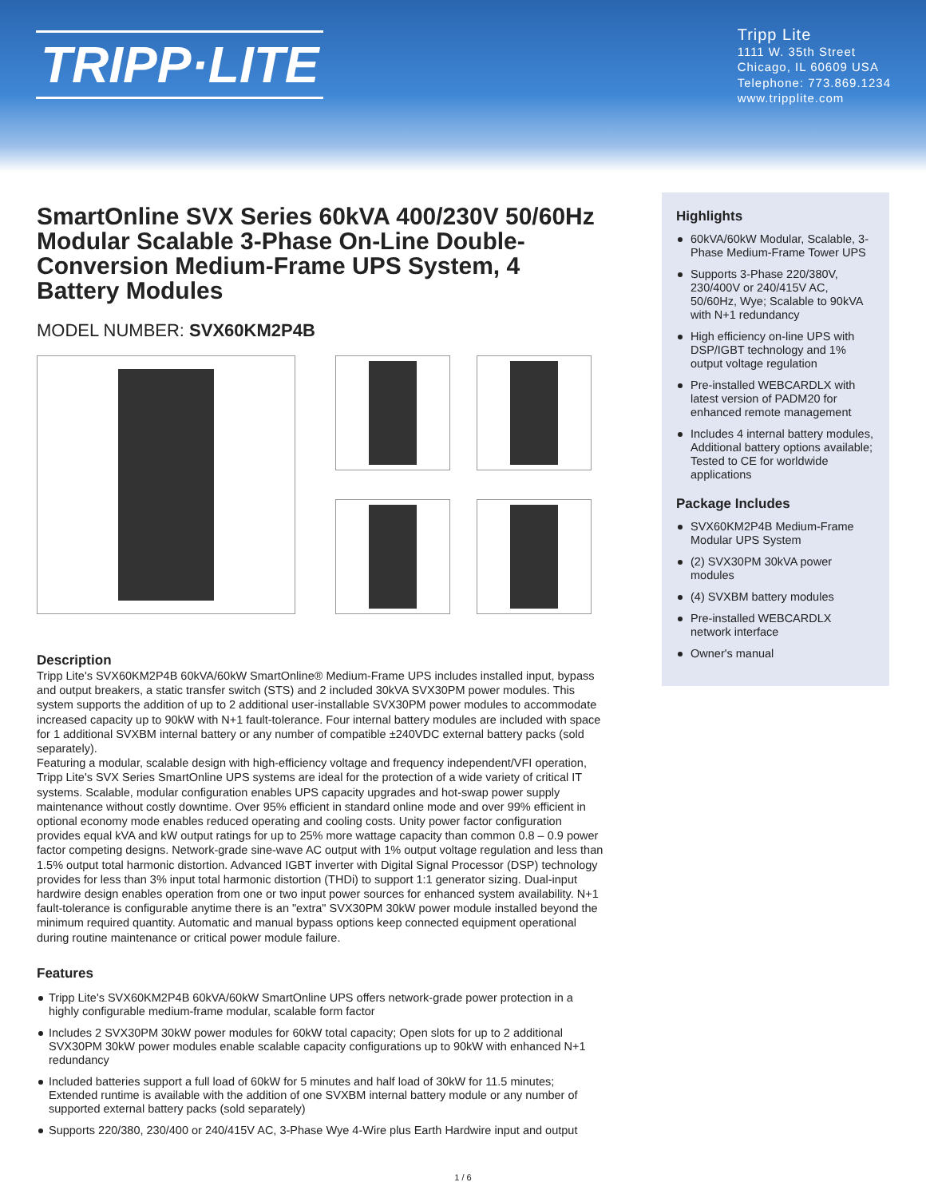TRIPP·LITE
Tripp Lite
1111 W. 35th Street
Chicago, IL 60609 USA
Telephone: 773.869.1234
www.tripplite.com
SmartOnline SVX Series 60kVA 400/230V 50/60Hz Modular Scalable 3-Phase On-Line Double-Conversion Medium-Frame UPS System, 4 Battery Modules
MODEL NUMBER: SVX60KM2P4B
Description
Tripp Lite's SVX60KM2P4B 60kVA/60kW SmartOnline® Medium-Frame UPS includes installed input, bypass and output breakers, a static transfer switch (STS) and 2 included 30kVA SVX30PM power modules. This system supports the addition of up to 2 additional user-installable SVX30PM power modules to accommodate increased capacity up to 90kW with N+1 fault-tolerance. Four internal battery modules are included with space for 1 additional SVXBM internal battery or any number of compatible ±240VDC external battery packs (sold separately).
Featuring a modular, scalable design with high-efficiency voltage and frequency independent/VFI operation, Tripp Lite's SVX Series SmartOnline UPS systems are ideal for the protection of a wide variety of critical IT systems. Scalable, modular configuration enables UPS capacity upgrades and hot-swap power supply maintenance without costly downtime. Over 95% efficient in standard online mode and over 99% efficient in optional economy mode enables reduced operating and cooling costs. Unity power factor configuration provides equal kVA and kW output ratings for up to 25% more wattage capacity than common 0.8 – 0.9 power factor competing designs. Network-grade sine-wave AC output with 1% output voltage regulation and less than 1.5% output total harmonic distortion. Advanced IGBT inverter with Digital Signal Processor (DSP) technology provides for less than 3% input total harmonic distortion (THDi) to support 1:1 generator sizing. Dual-input hardwire design enables operation from one or two input power sources for enhanced system availability. N+1 fault-tolerance is configurable anytime there is an "extra" SVX30PM 30kW power module installed beyond the minimum required quantity. Automatic and manual bypass options keep connected equipment operational during routine maintenance or critical power module failure.
Features
Tripp Lite's SVX60KM2P4B 60kVA/60kW SmartOnline UPS offers network-grade power protection in a highly configurable medium-frame modular, scalable form factor
Includes 2 SVX30PM 30kW power modules for 60kW total capacity; Open slots for up to 2 additional SVX30PM 30kW power modules enable scalable capacity configurations up to 90kW with enhanced N+1 redundancy
Included batteries support a full load of 60kW for 5 minutes and half load of 30kW for 11.5 minutes; Extended runtime is available with the addition of one SVXBM internal battery module or any number of supported external battery packs (sold separately)
Supports 220/380, 230/400 or 240/415V AC, 3-Phase Wye 4-Wire plus Earth Hardwire input and output
Highlights
60kVA/60kW Modular, Scalable, 3-Phase Medium-Frame Tower UPS
Supports 3-Phase 220/380V, 230/400V or 240/415V AC, 50/60Hz, Wye; Scalable to 90kVA with N+1 redundancy
High efficiency on-line UPS with DSP/IGBT technology and 1% output voltage regulation
Pre-installed WEBCARDLX with latest version of PADM20 for enhanced remote management
Includes 4 internal battery modules, Additional battery options available; Tested to CE for worldwide applications
Package Includes
SVX60KM2P4B Medium-Frame Modular UPS System
(2) SVX30PM 30kVA power modules
(4) SVXBM battery modules
Pre-installed WEBCARDLX network interface
Owner's manual
1 / 6